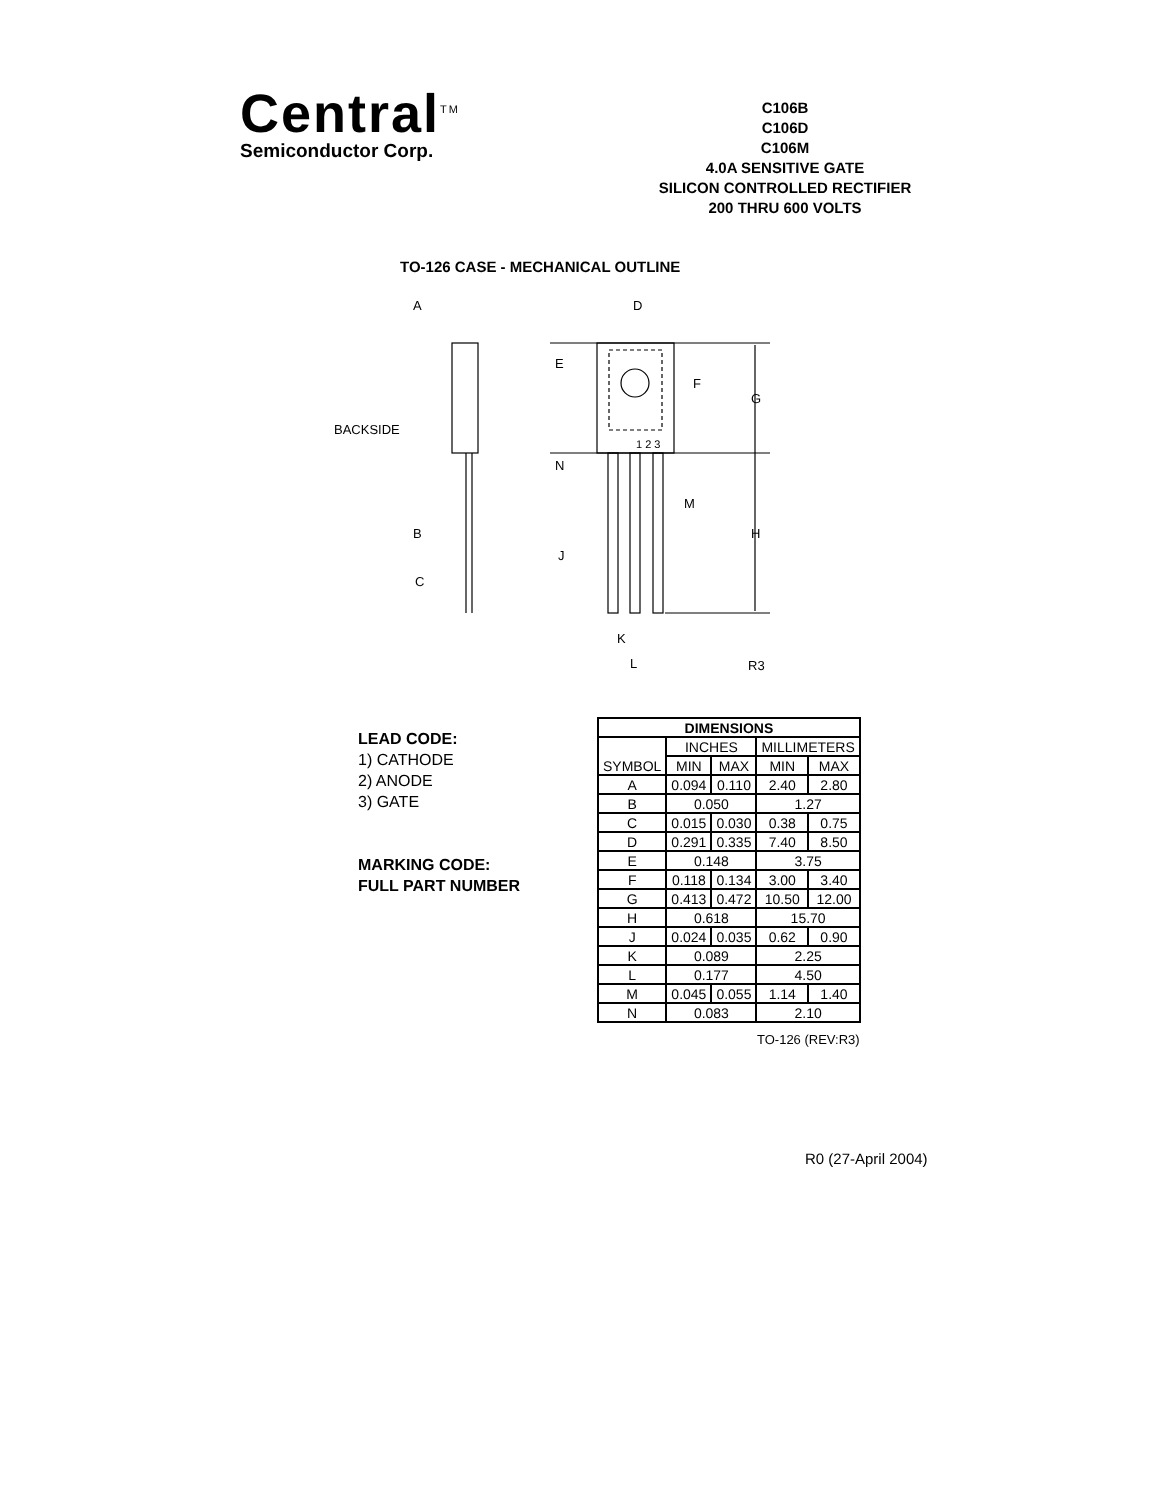Central<sup>TM</sup>
Semiconductor Corp.
C106B
C106D
C106M
4.0A SENSITIVE GATE
SILICON CONTROLLED RECTIFIER
200 THRU 600 VOLTS
TO-126 CASE - MECHANICAL OUTLINE
A
D
E
F
G
BACKSIDE
1 2 3
N
M
B
H
J
C
K
L
R3
LEAD CODE:
1) CATHODE
2) ANODE
3) GATE
MARKING CODE:
FULL PART NUMBER
| DIMENSIONS | | | | |
| --- | --- | --- | --- | --- |
| SYMBOL | INCHES | | MILLIMETERS | |
| | MIN | MAX | MIN | MAX |
| A | 0.094 | 0.110 | 2.40 | 2.80 |
| B | 0.050 | | 1.27 | |
| C | 0.015 | 0.030 | 0.38 | 0.75 |
| D | 0.291 | 0.335 | 7.40 | 8.50 |
| E | 0.148 | | 3.75 | |
| F | 0.118 | 0.134 | 3.00 | 3.40 |
| G | 0.413 | 0.472 | 10.50 | 12.00 |
| H | 0.618 | | 15.70 | |
| J | 0.024 | 0.035 | 0.62 | 0.90 |
| K | 0.089 | | 2.25 | |
| L | 0.177 | | 4.50 | |
| M | 0.045 | 0.055 | 1.14 | 1.40 |
| N | 0.083 | | 2.10 | |
TO-126 (REV:R3)
R0 (27-April 2004)